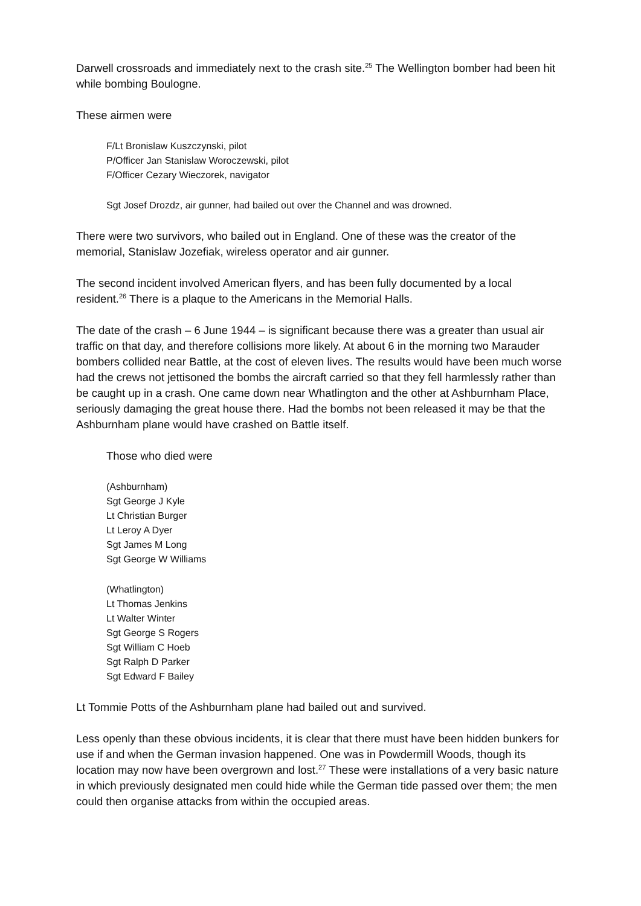Darwell crossroads and immediately next to the crash site.<sup>25</sup> The Wellington bomber had been hit while bombing Boulogne.
These airmen were
F/Lt Bronislaw Kuszczynski, pilot
P/Officer Jan Stanislaw Woroczewski, pilot
F/Officer Cezary Wieczorek, navigator
Sgt Josef Drozdz, air gunner, had bailed out over the Channel and was drowned.
There were two survivors, who bailed out in England. One of these was the creator of the memorial, Stanislaw Jozefiak, wireless operator and air gunner.
The second incident involved American flyers, and has been fully documented by a local resident.<sup>26</sup> There is a plaque to the Americans in the Memorial Halls.
The date of the crash – 6 June 1944 – is significant because there was a greater than usual air traffic on that day, and therefore collisions more likely. At about 6 in the morning two Marauder bombers collided near Battle, at the cost of eleven lives. The results would have been much worse had the crews not jettisoned the bombs the aircraft carried so that they fell harmlessly rather than be caught up in a crash. One came down near Whatlington and the other at Ashburnham Place, seriously damaging the great house there. Had the bombs not been released it may be that the Ashburnham plane would have crashed on Battle itself.
Those who died were
(Ashburnham)
Sgt George J Kyle
Lt Christian Burger
Lt Leroy A Dyer
Sgt James M Long
Sgt George W Williams
(Whatlington)
Lt Thomas Jenkins
Lt Walter Winter
Sgt George S Rogers
Sgt William C Hoeb
Sgt Ralph D Parker
Sgt Edward F Bailey
Lt Tommie Potts of the Ashburnham plane had bailed out and survived.
Less openly than these obvious incidents, it is clear that there must have been hidden bunkers for use if and when the German invasion happened. One was in Powdermill Woods, though its location may now have been overgrown and lost.<sup>27</sup> These were installations of a very basic nature in which previously designated men could hide while the German tide passed over them; the men could then organise attacks from within the occupied areas.